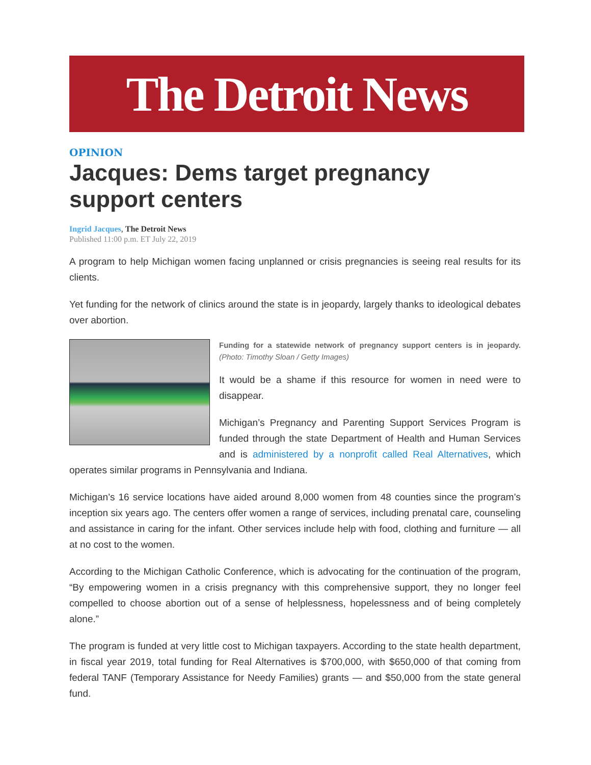The Detroit News
OPINION
Jacques: Dems target pregnancy support centers
Ingrid Jacques, The Detroit News
Published 11:00 p.m. ET July 22, 2019
A program to help Michigan women facing unplanned or crisis pregnancies is seeing real results for its clients.
Yet funding for the network of clinics around the state is in jeopardy, largely thanks to ideological debates over abortion.
Funding for a statewide network of pregnancy support centers is in jeopardy. (Photo: Timothy Sloan / Getty Images)
It would be a shame if this resource for women in need were to disappear.
Michigan’s Pregnancy and Parenting Support Services Program is funded through the state Department of Health and Human Services and is administered by a nonprofit called Real Alternatives, which operates similar programs in Pennsylvania and Indiana.
Michigan’s 16 service locations have aided around 8,000 women from 48 counties since the program’s inception six years ago. The centers offer women a range of services, including prenatal care, counseling and assistance in caring for the infant. Other services include help with food, clothing and furniture — all at no cost to the women.
According to the Michigan Catholic Conference, which is advocating for the continuation of the program, “By empowering women in a crisis pregnancy with this comprehensive support, they no longer feel compelled to choose abortion out of a sense of helplessness, hopelessness and of being completely alone.”
The program is funded at very little cost to Michigan taxpayers. According to the state health department, in fiscal year 2019, total funding for Real Alternatives is $700,000, with $650,000 of that coming from federal TANF (Temporary Assistance for Needy Families) grants — and $50,000 from the state general fund.